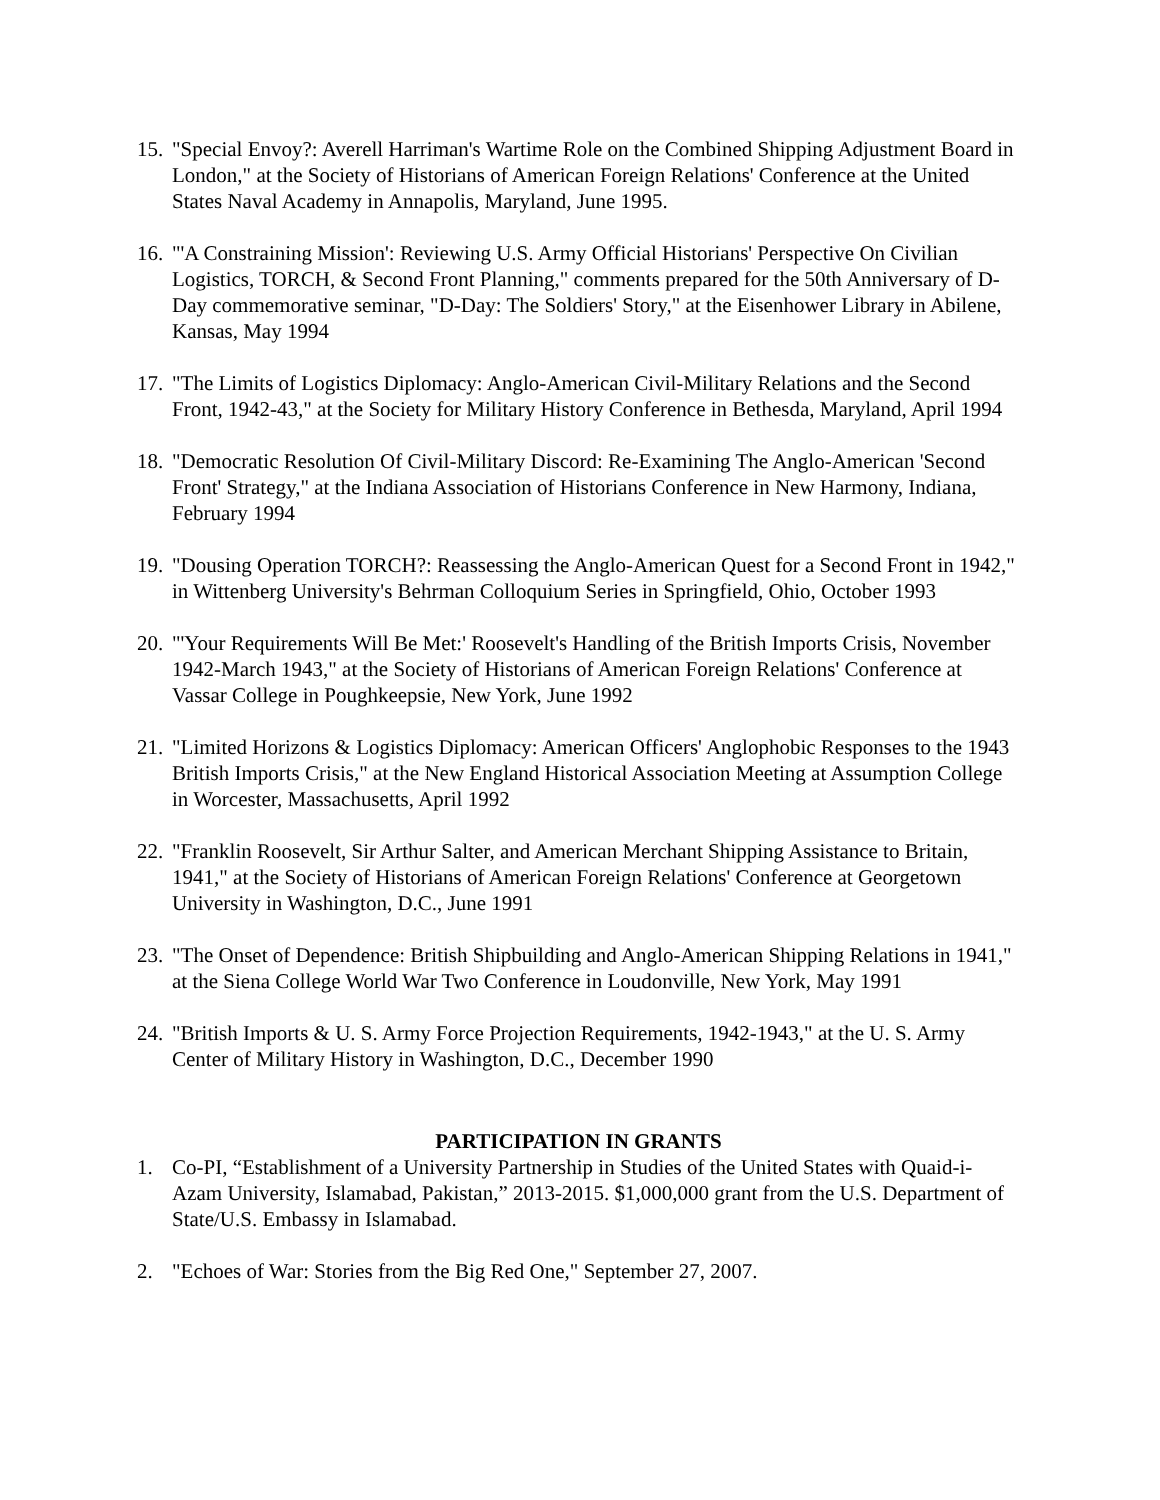15.
"Special Envoy?: Averell Harriman's Wartime Role on the Combined Shipping Adjustment Board in London," at the Society of Historians of American Foreign Relations' Conference at the United States Naval Academy in Annapolis, Maryland, June 1995.
16.
"'A Constraining Mission': Reviewing U.S. Army Official Historians' Perspective On Civilian Logistics, TORCH, & Second Front Planning," comments prepared for the 50th Anniversary of D-Day commemorative seminar, "D-Day: The Soldiers' Story," at the Eisenhower Library in Abilene, Kansas, May 1994
17.
"The Limits of Logistics Diplomacy: Anglo-American Civil-Military Relations and the Second Front, 1942-43," at the Society for Military History Conference in Bethesda, Maryland, April 1994
18.
"Democratic Resolution Of Civil-Military Discord: Re-Examining The Anglo-American 'Second Front' Strategy," at the Indiana Association of Historians Conference in New Harmony, Indiana, February 1994
19.
"Dousing Operation TORCH?: Reassessing the Anglo-American Quest for a Second Front in 1942," in Wittenberg University's Behrman Colloquium Series in Springfield, Ohio, October 1993
20.
"'Your Requirements Will Be Met:' Roosevelt's Handling of the British Imports Crisis, November 1942-March 1943," at the Society of Historians of American Foreign Relations' Conference at Vassar College in Poughkeepsie, New York, June 1992
21.
"Limited Horizons & Logistics Diplomacy: American Officers' Anglophobic Responses to the 1943 British Imports Crisis," at the New England Historical Association Meeting at Assumption College in Worcester, Massachusetts, April 1992
22.
"Franklin Roosevelt, Sir Arthur Salter, and American Merchant Shipping Assistance to Britain, 1941," at the Society of Historians of American Foreign Relations' Conference at Georgetown University in Washington, D.C., June 1991
23.
"The Onset of Dependence: British Shipbuilding and Anglo-American Shipping Relations in 1941," at the Siena College World War Two Conference in Loudonville, New York, May 1991
24.
"British Imports & U. S. Army Force Projection Requirements, 1942-1943," at the U. S. Army Center of Military History in Washington, D.C., December 1990
PARTICIPATION IN GRANTS
1. Co-PI, “Establishment of a University Partnership in Studies of the United States with Quaid-i-Azam University, Islamabad, Pakistan,” 2013-2015. $1,000,000 grant from the U.S. Department of State/U.S. Embassy in Islamabad.
2. "Echoes of War: Stories from the Big Red One," September 27, 2007.